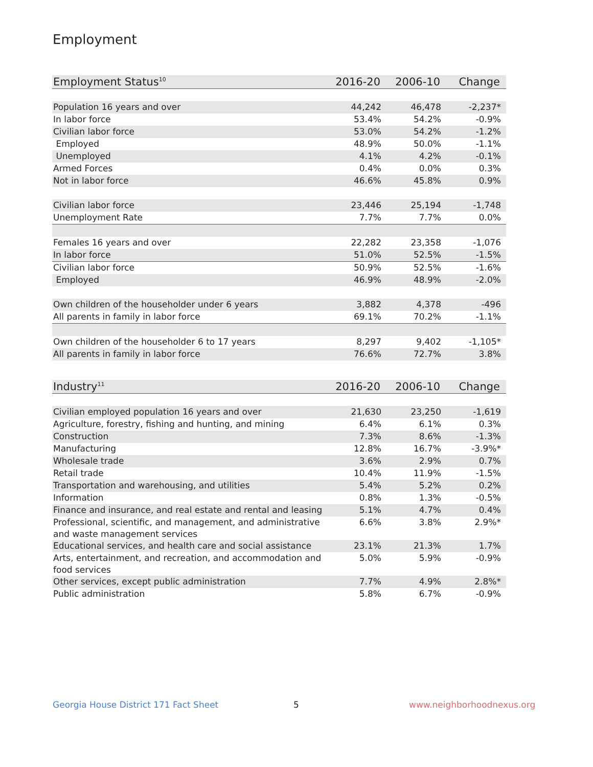Employment
| Employment Status<sup>10</sup> | 2016-20 | 2006-10 | Change |
| --- | --- | --- | --- |
| Population 16 years and over | 44,242 | 46,478 | -2,237* |
| In labor force | 53.4% | 54.2% | -0.9% |
| Civilian labor force | 53.0% | 54.2% | -1.2% |
| Employed | 48.9% | 50.0% | -1.1% |
| Unemployed | 4.1% | 4.2% | -0.1% |
| Armed Forces | 0.4% | 0.0% | 0.3% |
| Not in labor force | 46.6% | 45.8% | 0.9% |
| Civilian labor force | 23,446 | 25,194 | -1,748 |
| Unemployment Rate | 7.7% | 7.7% | 0.0% |
| Females 16 years and over | 22,282 | 23,358 | -1,076 |
| In labor force | 51.0% | 52.5% | -1.5% |
| Civilian labor force | 50.9% | 52.5% | -1.6% |
| Employed | 46.9% | 48.9% | -2.0% |
| Own children of the householder under 6 years | 3,882 | 4,378 | -496 |
| All parents in family in labor force | 69.1% | 70.2% | -1.1% |
| Own children of the householder 6 to 17 years | 8,297 | 9,402 | -1,105* |
| All parents in family in labor force | 76.6% | 72.7% | 3.8% |
| Industry<sup>11</sup> | 2016-20 | 2006-10 | Change |
| --- | --- | --- | --- |
| Civilian employed population 16 years and over | 21,630 | 23,250 | -1,619 |
| Agriculture, forestry, fishing and hunting, and mining | 6.4% | 6.1% | 0.3% |
| Construction | 7.3% | 8.6% | -1.3% |
| Manufacturing | 12.8% | 16.7% | -3.9%* |
| Wholesale trade | 3.6% | 2.9% | 0.7% |
| Retail trade | 10.4% | 11.9% | -1.5% |
| Transportation and warehousing, and utilities | 5.4% | 5.2% | 0.2% |
| Information | 0.8% | 1.3% | -0.5% |
| Finance and insurance, and real estate and rental and leasing | 5.1% | 4.7% | 0.4% |
| Professional, scientific, and management, and administrative and waste management services | 6.6% | 3.8% | 2.9%* |
| Educational services, and health care and social assistance | 23.1% | 21.3% | 1.7% |
| Arts, entertainment, and recreation, and accommodation and food services | 5.0% | 5.9% | -0.9% |
| Other services, except public administration | 7.7% | 4.9% | 2.8%* |
| Public administration | 5.8% | 6.7% | -0.9% |
Georgia House District 171 Fact Sheet
5 www.neighborhoodnexus.org